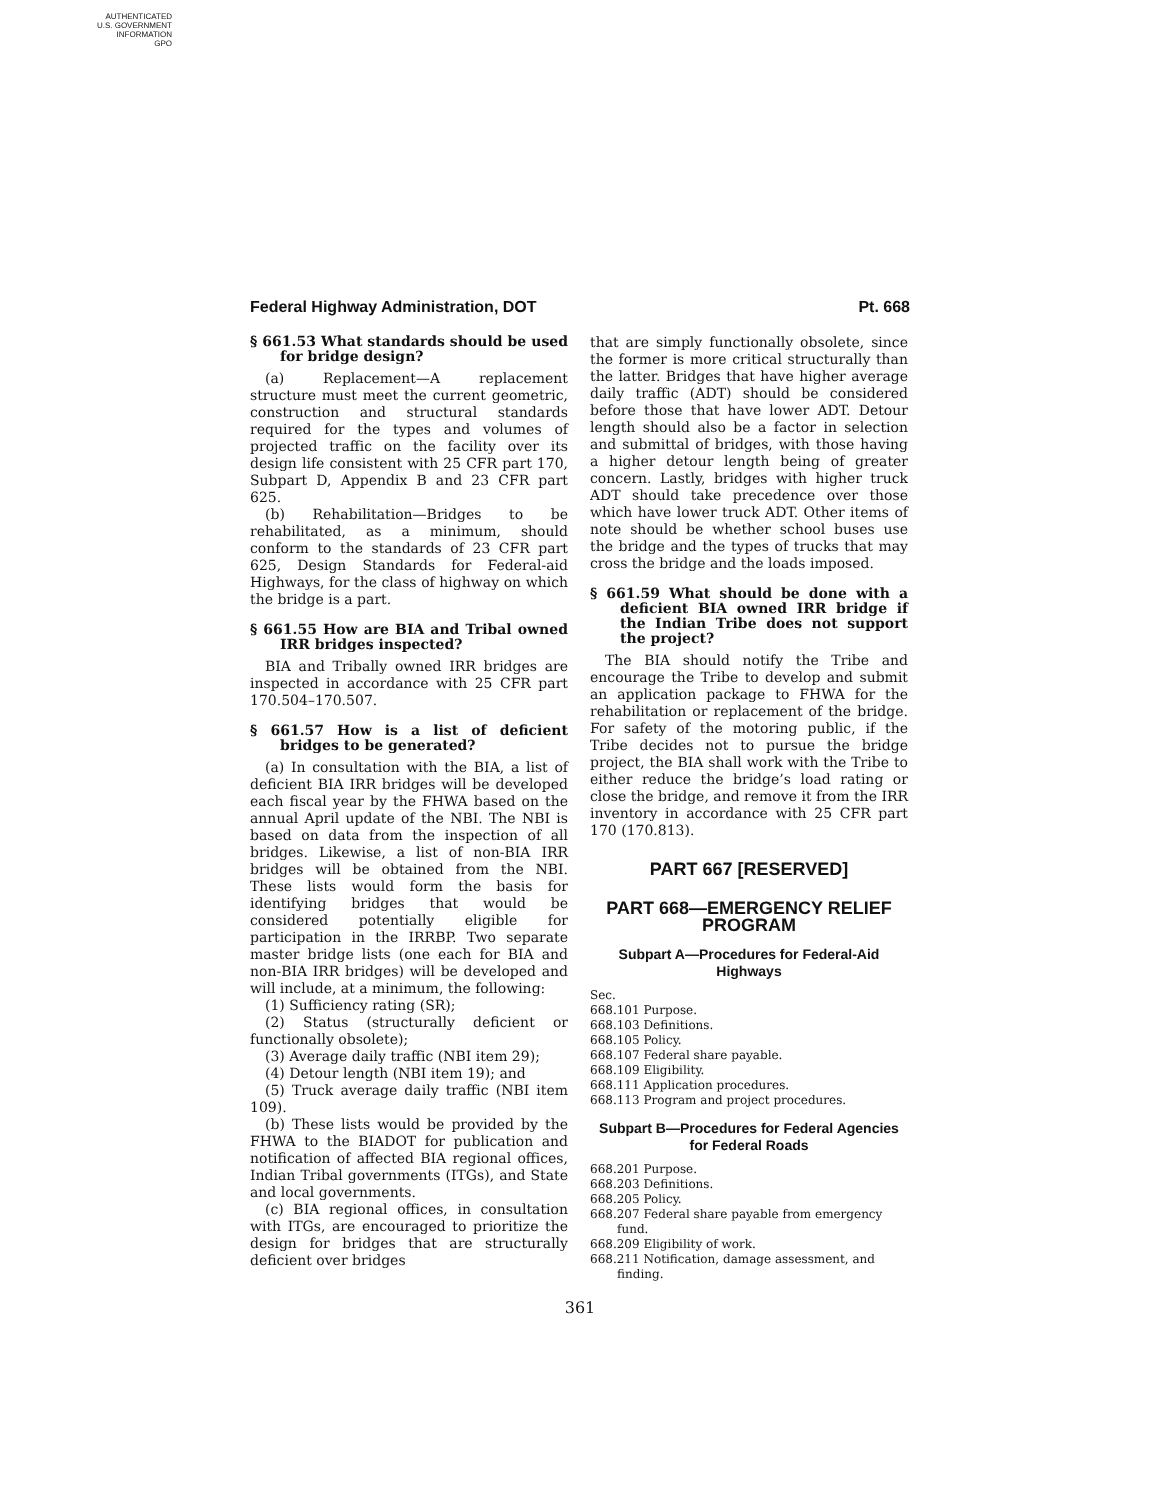AUTHENTICATED
U.S. GOVERNMENT
INFORMATION
GPO
Federal Highway Administration, DOT Pt. 668
§ 661.53 What standards should be used for bridge design?
(a) Replacement—A replacement structure must meet the current geometric, construction and structural standards required for the types and volumes of projected traffic on the facility over its design life consistent with 25 CFR part 170, Subpart D, Appendix B and 23 CFR part 625.
(b) Rehabilitation—Bridges to be rehabilitated, as a minimum, should conform to the standards of 23 CFR part 625, Design Standards for Federal-aid Highways, for the class of highway on which the bridge is a part.
§ 661.55 How are BIA and Tribal owned IRR bridges inspected?
BIA and Tribally owned IRR bridges are inspected in accordance with 25 CFR part 170.504–170.507.
§ 661.57 How is a list of deficient bridges to be generated?
(a) In consultation with the BIA, a list of deficient BIA IRR bridges will be developed each fiscal year by the FHWA based on the annual April update of the NBI. The NBI is based on data from the inspection of all bridges. Likewise, a list of non-BIA IRR bridges will be obtained from the NBI. These lists would form the basis for identifying bridges that would be considered potentially eligible for participation in the IRRBP. Two separate master bridge lists (one each for BIA and non-BIA IRR bridges) will be developed and will include, at a minimum, the following:
(1) Sufficiency rating (SR);
(2) Status (structurally deficient or functionally obsolete);
(3) Average daily traffic (NBI item 29);
(4) Detour length (NBI item 19); and
(5) Truck average daily traffic (NBI item 109).
(b) These lists would be provided by the FHWA to the BIADOT for publication and notification of affected BIA regional offices, Indian Tribal governments (ITGs), and State and local governments.
(c) BIA regional offices, in consultation with ITGs, are encouraged to prioritize the design for bridges that are structurally deficient over bridges
that are simply functionally obsolete, since the former is more critical structurally than the latter. Bridges that have higher average daily traffic (ADT) should be considered before those that have lower ADT. Detour length should also be a factor in selection and submittal of bridges, with those having a higher detour length being of greater concern. Lastly, bridges with higher truck ADT should take precedence over those which have lower truck ADT. Other items of note should be whether school buses use the bridge and the types of trucks that may cross the bridge and the loads imposed.
§ 661.59 What should be done with a deficient BIA owned IRR bridge if the Indian Tribe does not support the project?
The BIA should notify the Tribe and encourage the Tribe to develop and submit an application package to FHWA for the rehabilitation or replacement of the bridge. For safety of the motoring public, if the Tribe decides not to pursue the bridge project, the BIA shall work with the Tribe to either reduce the bridge’s load rating or close the bridge, and remove it from the IRR inventory in accordance with 25 CFR part 170 (170.813).
PART 667 [RESERVED]
PART 668—EMERGENCY RELIEF PROGRAM
Subpart A—Procedures for Federal-Aid Highways
Sec.
668.101 Purpose.
668.103 Definitions.
668.105 Policy.
668.107 Federal share payable.
668.109 Eligibility.
668.111 Application procedures.
668.113 Program and project procedures.
Subpart B—Procedures for Federal Agencies for Federal Roads
668.201 Purpose.
668.203 Definitions.
668.205 Policy.
668.207 Federal share payable from emergency fund.
668.209 Eligibility of work.
668.211 Notification, damage assessment, and finding.
361